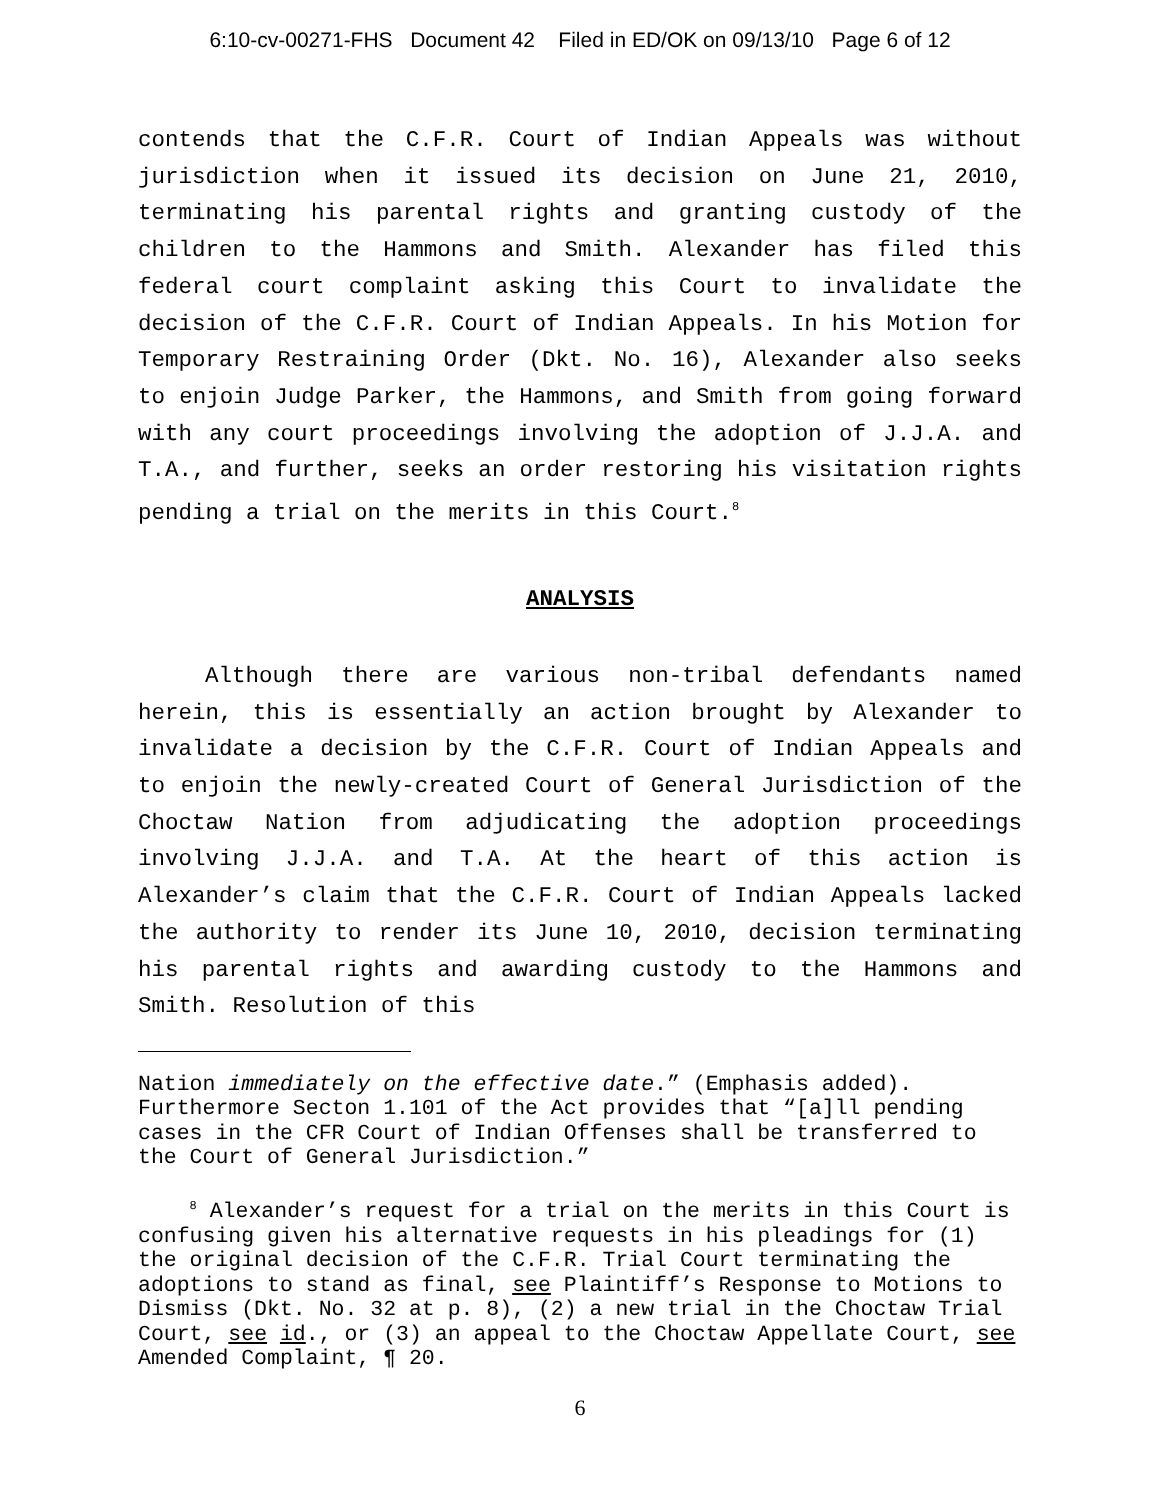6:10-cv-00271-FHS Document 42 Filed in ED/OK on 09/13/10 Page 6 of 12
contends that the C.F.R. Court of Indian Appeals was without jurisdiction when it issued its decision on June 21, 2010, terminating his parental rights and granting custody of the children to the Hammons and Smith. Alexander has filed this federal court complaint asking this Court to invalidate the decision of the C.F.R. Court of Indian Appeals. In his Motion for Temporary Restraining Order (Dkt. No. 16), Alexander also seeks to enjoin Judge Parker, the Hammons, and Smith from going forward with any court proceedings involving the adoption of J.J.A. and T.A., and further, seeks an order restoring his visitation rights pending a trial on the merits in this Court.<sup>8</sup>
ANALYSIS
Although there are various non-tribal defendants named herein, this is essentially an action brought by Alexander to invalidate a decision by the C.F.R. Court of Indian Appeals and to enjoin the newly-created Court of General Jurisdiction of the Choctaw Nation from adjudicating the adoption proceedings involving J.J.A. and T.A. At the heart of this action is Alexander’s claim that the C.F.R. Court of Indian Appeals lacked the authority to render its June 10, 2010, decision terminating his parental rights and awarding custody to the Hammons and Smith. Resolution of this
Nation immediately on the effective date.” (Emphasis added). Furthermore Secton 1.101 of the Act provides that “[a]ll pending cases in the CFR Court of Indian Offenses shall be transferred to the Court of General Jurisdiction.”
<sup>8</sup> Alexander’s request for a trial on the merits in this Court is confusing given his alternative requests in his pleadings for (1) the original decision of the C.F.R. Trial Court terminating the adoptions to stand as final, see Plaintiff’s Response to Motions to Dismiss (Dkt. No. 32 at p. 8), (2) a new trial in the Choctaw Trial Court, see id., or (3) an appeal to the Choctaw Appellate Court, see Amended Complaint, ¶ 20.
6